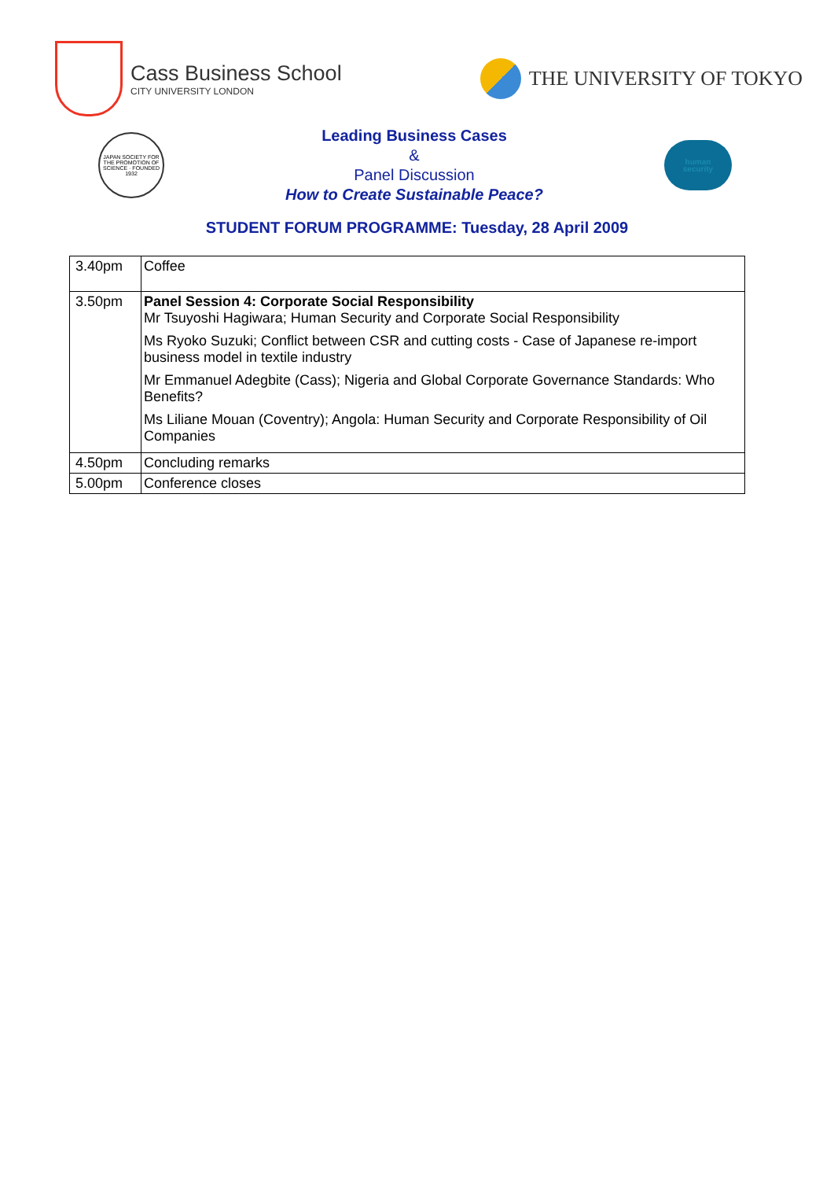Cass Business School
CITY UNIVERSITY LONDON
THE UNIVERSITY OF TOKYO
JAPAN SOCIETY FOR THE PROMOTION OF SCIENCE · FOUNDED 1932
Leading Business Cases
&
Panel Discussion
How to Create Sustainable Peace?
human
security
STUDENT FORUM PROGRAMME: Tuesday, 28 April 2009
| 3.40pm | Coffee |
| 3.50pm | Panel Session 4: Corporate Social Responsibility Mr Tsuyoshi Hagiwara; Human Security and Corporate Social Responsibility Ms Ryoko Suzuki; Conflict between CSR and cutting costs - Case of Japanese re-import business model in textile industry Mr Emmanuel Adegbite (Cass); Nigeria and Global Corporate Governance Standards: Who Benefits? Ms Liliane Mouan (Coventry); Angola: Human Security and Corporate Responsibility of Oil Companies |
| 4.50pm | Concluding remarks |
| 5.00pm | Conference closes |